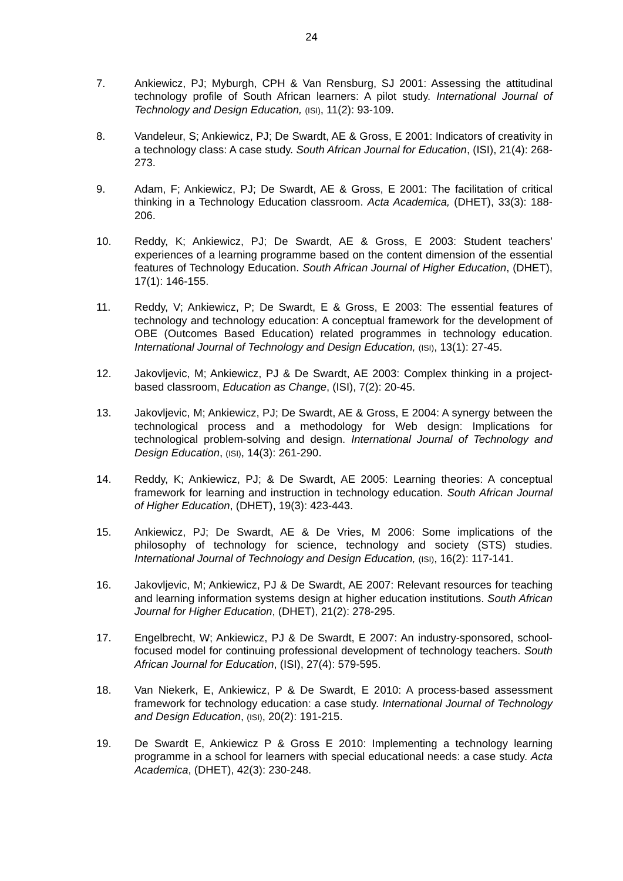24
7. Ankiewicz, PJ; Myburgh, CPH & Van Rensburg, SJ 2001: Assessing the attitudinal technology profile of South African learners: A pilot study. International Journal of Technology and Design Education, (ISI), 11(2): 93-109.
8. Vandeleur, S; Ankiewicz, PJ; De Swardt, AE & Gross, E 2001: Indicators of creativity in a technology class: A case study. South African Journal for Education, (ISI), 21(4): 268-273.
9. Adam, F; Ankiewicz, PJ; De Swardt, AE & Gross, E 2001: The facilitation of critical thinking in a Technology Education classroom. Acta Academica, (DHET), 33(3): 188-206.
10. Reddy, K; Ankiewicz, PJ; De Swardt, AE & Gross, E 2003: Student teachers’ experiences of a learning programme based on the content dimension of the essential features of Technology Education. South African Journal of Higher Education, (DHET), 17(1): 146-155.
11. Reddy, V; Ankiewicz, P; De Swardt, E & Gross, E 2003: The essential features of technology and technology education: A conceptual framework for the development of OBE (Outcomes Based Education) related programmes in technology education. International Journal of Technology and Design Education, (ISI), 13(1): 27-45.
12. Jakovljevic, M; Ankiewicz, PJ & De Swardt, AE 2003: Complex thinking in a project-based classroom, Education as Change, (ISI), 7(2): 20-45.
13. Jakovljevic, M; Ankiewicz, PJ; De Swardt, AE & Gross, E 2004: A synergy between the technological process and a methodology for Web design: Implications for technological problem-solving and design. International Journal of Technology and Design Education, (ISI), 14(3): 261-290.
14. Reddy, K; Ankiewicz, PJ; & De Swardt, AE 2005: Learning theories: A conceptual framework for learning and instruction in technology education. South African Journal of Higher Education, (DHET), 19(3): 423-443.
15. Ankiewicz, PJ; De Swardt, AE & De Vries, M 2006: Some implications of the philosophy of technology for science, technology and society (STS) studies. International Journal of Technology and Design Education, (ISI), 16(2): 117-141.
16. Jakovljevic, M; Ankiewicz, PJ & De Swardt, AE 2007: Relevant resources for teaching and learning information systems design at higher education institutions. South African Journal for Higher Education, (DHET), 21(2): 278-295.
17. Engelbrecht, W; Ankiewicz, PJ & De Swardt, E 2007: An industry-sponsored, school-focused model for continuing professional development of technology teachers. South African Journal for Education, (ISI), 27(4): 579-595.
18. Van Niekerk, E, Ankiewicz, P & De Swardt, E 2010: A process-based assessment framework for technology education: a case study. International Journal of Technology and Design Education, (ISI), 20(2): 191-215.
19. De Swardt E, Ankiewicz P & Gross E 2010: Implementing a technology learning programme in a school for learners with special educational needs: a case study. Acta Academica, (DHET), 42(3): 230-248.